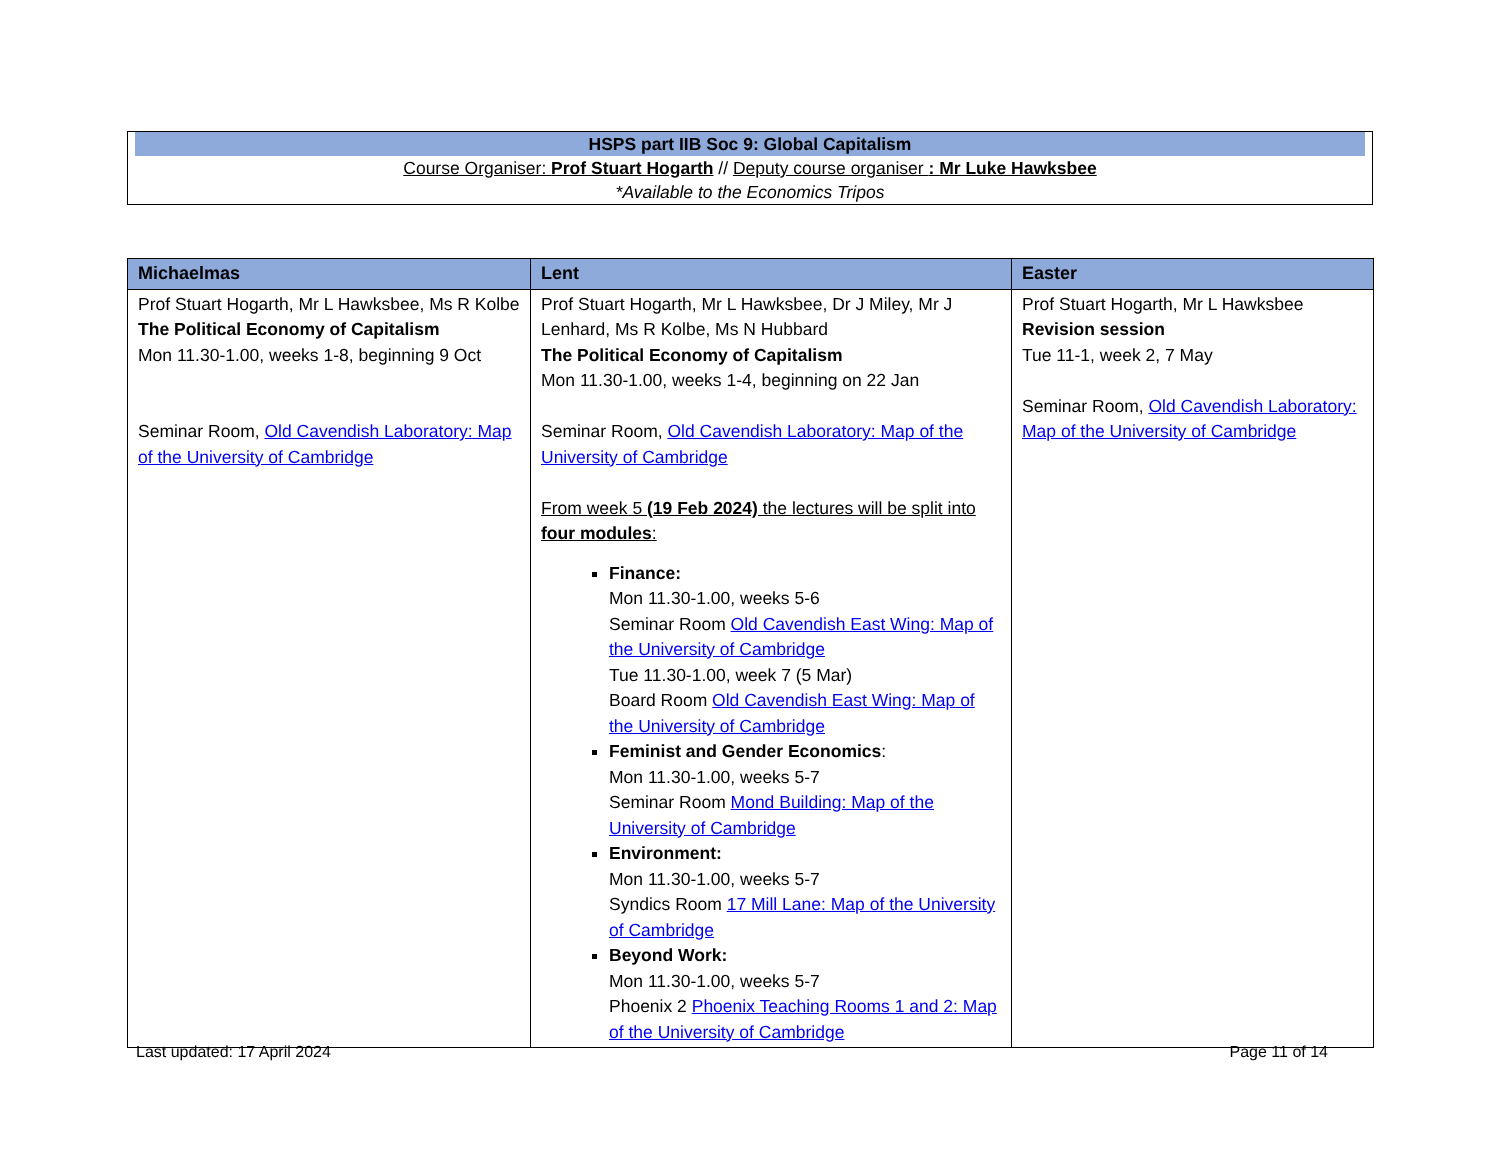HSPS part IIB Soc 9: Global Capitalism
Course Organiser: Prof Stuart Hogarth // Deputy course organiser : Mr Luke Hawksbee
*Available to the Economics Tripos
| Michaelmas | Lent | Easter |
| --- | --- | --- |
| Prof Stuart Hogarth, Mr L Hawksbee, Ms R Kolbe The Political Economy of Capitalism Mon 11.30-1.00, weeks 1-8, beginning 9 Oct Seminar Room, Old Cavendish Laboratory: Map of the University of Cambridge | Prof Stuart Hogarth, Mr L Hawksbee, Dr J Miley, Mr J Lenhard, Ms R Kolbe, Ms N Hubbard The Political Economy of Capitalism Mon 11.30-1.00, weeks 1-4, beginning on 22 Jan Seminar Room, Old Cavendish Laboratory: Map of the University of Cambridge From week 5 (19 Feb 2024) the lectures will be split into four modules : Finance: Mon 11.30-1.00, weeks 5-6 Seminar Room Old Cavendish East Wing: Map of the University of Cambridge Tue 11.30-1.00, week 7 (5 Mar) Board Room Old Cavendish East Wing: Map of the University of Cambridge Feminist and Gender Economics : Mon 11.30-1.00, weeks 5-7 Seminar Room Mond Building: Map of the University of Cambridge Environment: Mon 11.30-1.00, weeks 5-7 Syndics Room 17 Mill Lane: Map of the University of Cambridge Beyond Work: Mon 11.30-1.00, weeks 5-7 Phoenix 2 Phoenix Teaching Rooms 1 and 2: Map of the University of Cambridge | Prof Stuart Hogarth, Mr L Hawksbee Revision session Tue 11-1, week 2, 7 May Seminar Room, Old Cavendish Laboratory: Map of the University of Cambridge |
Last updated: 17 April 2024 Page 11 of 14